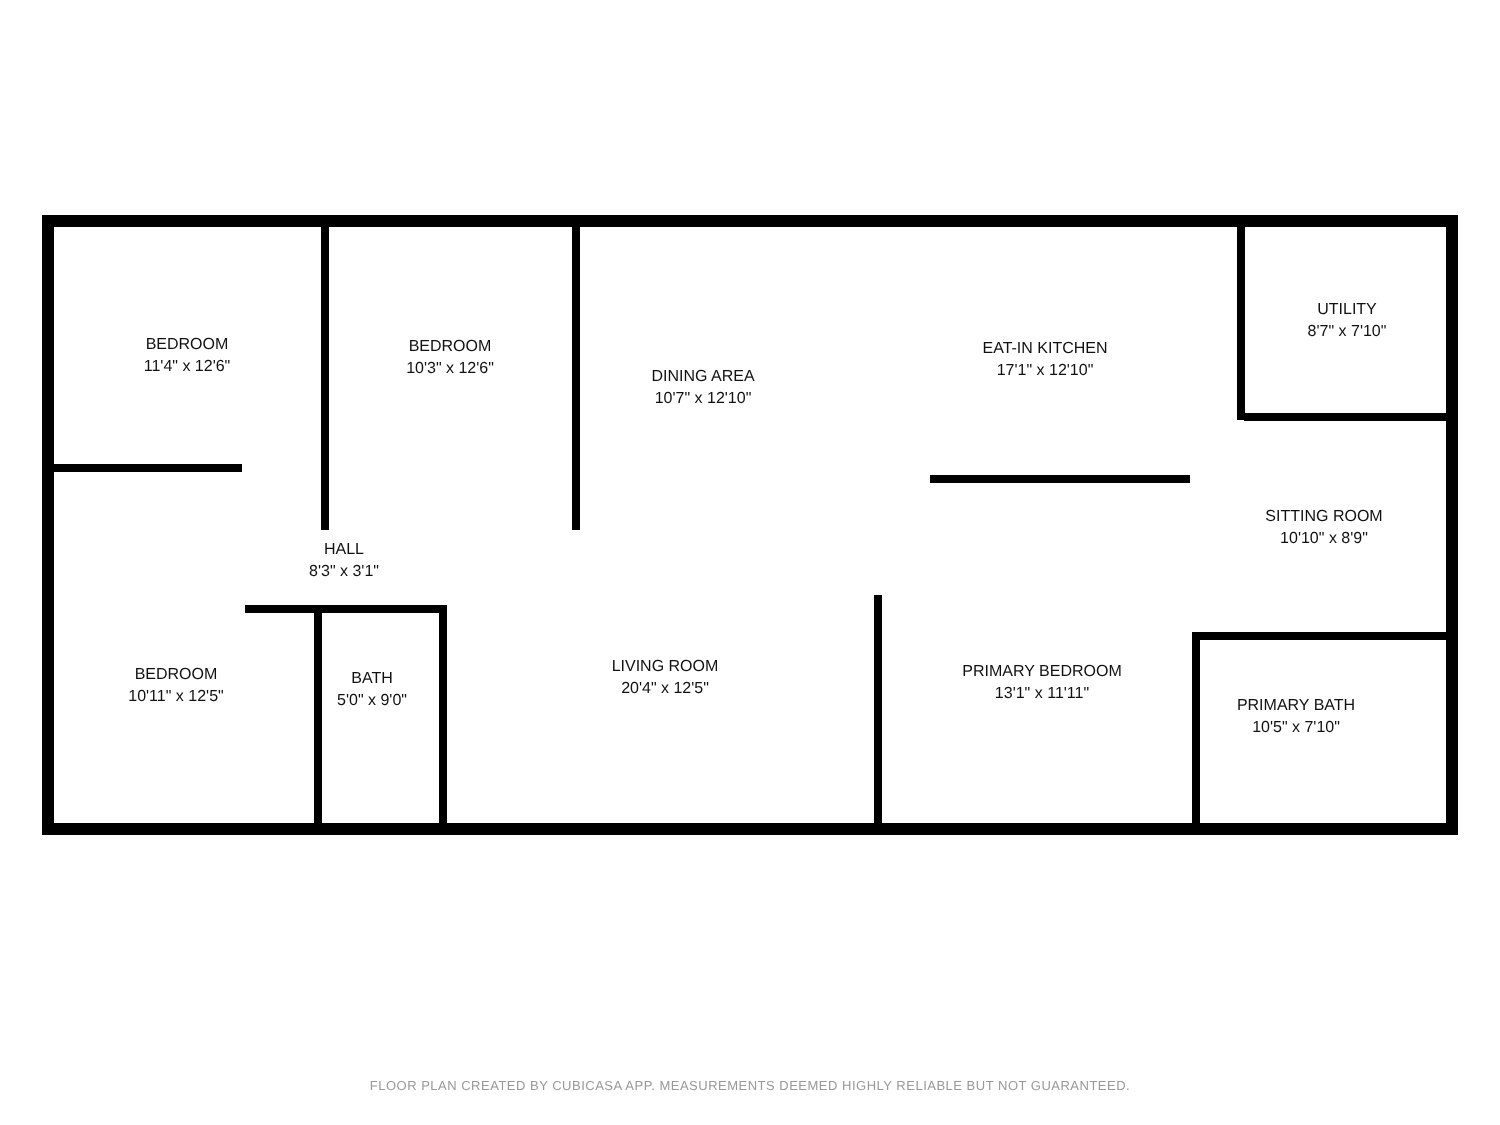BEDROOM
11'4" x 12'6"
BEDROOM
10'3" x 12'6"
DINING AREA
10'7" x 12'10"
EAT-IN KITCHEN
17'1" x 12'10"
UTILITY
8'7" x 7'10"
HALL
8'3" x 3'1"
SITTING ROOM
10'10" x 8'9"
BEDROOM
10'11" x 12'5"
BATH
5'0" x 9'0"
LIVING ROOM
20'4" x 12'5"
PRIMARY BEDROOM
13'1" x 11'11"
PRIMARY BATH
10'5" x 7'10"
FLOOR PLAN CREATED BY CUBICASA APP. MEASUREMENTS DEEMED HIGHLY RELIABLE BUT NOT GUARANTEED.